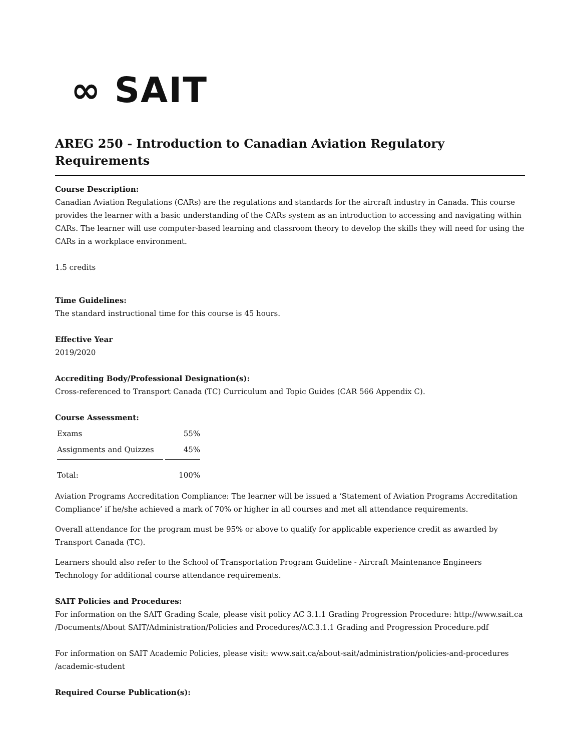∞ SAIT
AREG 250 - Introduction to Canadian Aviation Regulatory Requirements
Course Description:
Canadian Aviation Regulations (CARs) are the regulations and standards for the aircraft industry in Canada. This course provides the learner with a basic understanding of the CARs system as an introduction to accessing and navigating within CARs. The learner will use computer-based learning and classroom theory to develop the skills they will need for using the CARs in a workplace environment.
1.5 credits
Time Guidelines:
The standard instructional time for this course is 45 hours.
Effective Year
2019/2020
Accrediting Body/Professional Designation(s):
Cross-referenced to Transport Canada (TC) Curriculum and Topic Guides (CAR 566 Appendix C).
Course Assessment:
| Exams | 55% |
| Assignments and Quizzes | 45% |
| Total: | 100% |
Aviation Programs Accreditation Compliance: The learner will be issued a ‘Statement of Aviation Programs Accreditation Compliance’ if he/she achieved a mark of 70% or higher in all courses and met all attendance requirements.
Overall attendance for the program must be 95% or above to qualify for applicable experience credit as awarded by Transport Canada (TC).
Learners should also refer to the School of Transportation Program Guideline - Aircraft Maintenance Engineers Technology for additional course attendance requirements.
SAIT Policies and Procedures:
For information on the SAIT Grading Scale, please visit policy AC 3.1.1 Grading Progression Procedure: http://www.sait.ca /Documents/About SAIT/Administration/Policies and Procedures/AC.3.1.1 Grading and Progression Procedure.pdf
For information on SAIT Academic Policies, please visit: www.sait.ca/about-sait/administration/policies-and-procedures /academic-student
Required Course Publication(s):